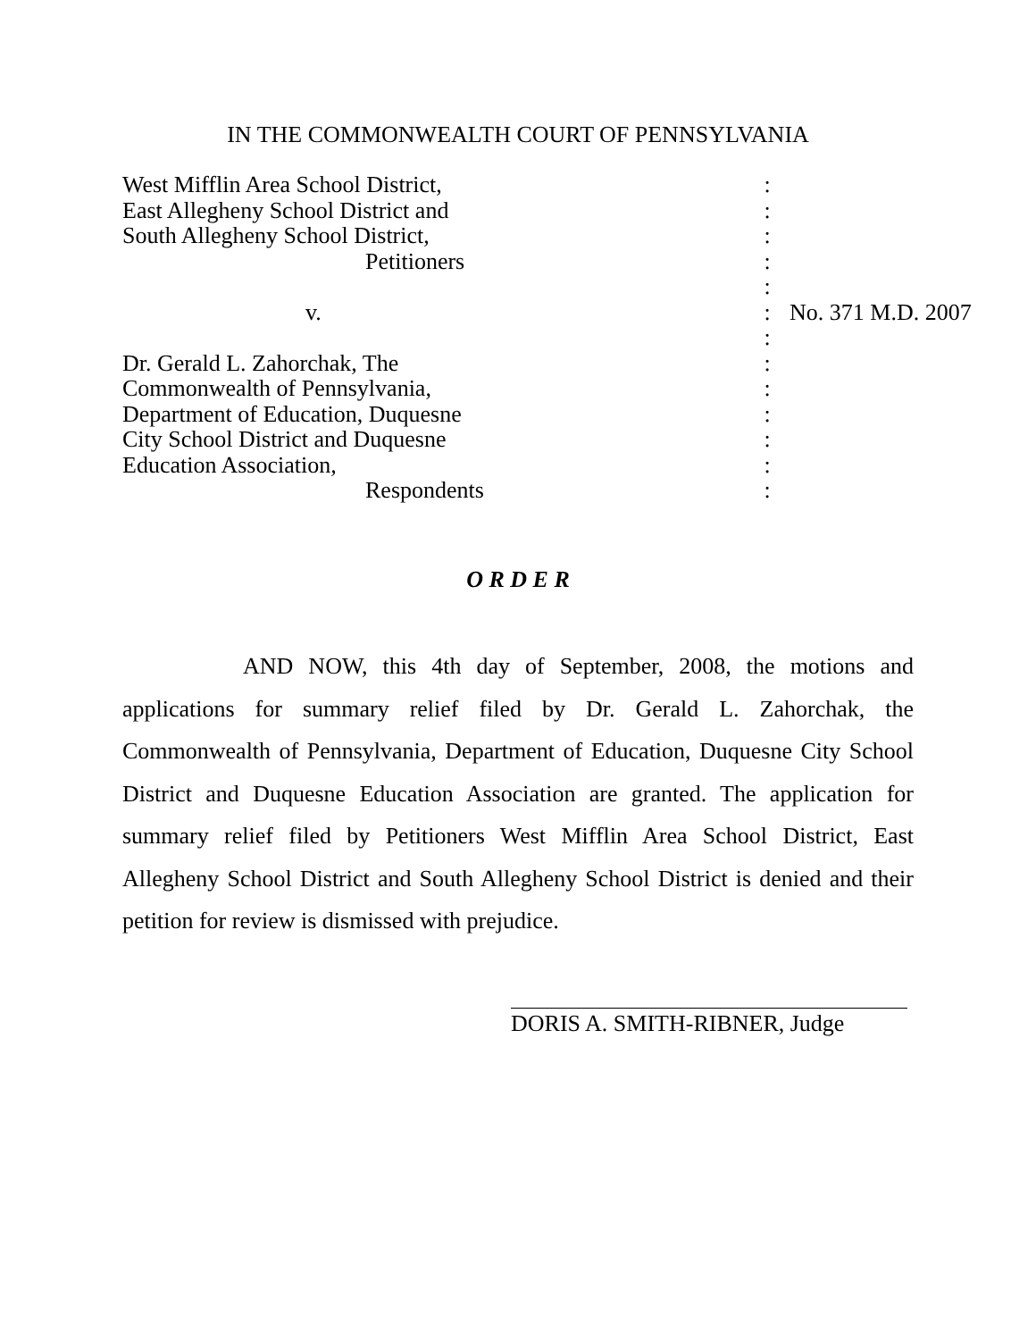IN THE COMMONWEALTH COURT OF PENNSYLVANIA
| West Mifflin Area School District, | : | |
| East Allegheny School District and | : | |
| South Allegheny School District, | : | |
| Petitioners | : | |
| | : | |
| v. | : | No. 371 M.D. 2007 |
| | : | |
| Dr. Gerald L. Zahorchak, The | : | |
| Commonwealth of Pennsylvania, | : | |
| Department of Education, Duquesne | : | |
| City School District and Duquesne | : | |
| Education Association, | : | |
| Respondents | : | |
O R D E R
AND NOW, this 4th day of September, 2008, the motions and applications for summary relief filed by Dr. Gerald L. Zahorchak, the Commonwealth of Pennsylvania, Department of Education, Duquesne City School District and Duquesne Education Association are granted. The application for summary relief filed by Petitioners West Mifflin Area School District, East Allegheny School District and South Allegheny School District is denied and their petition for review is dismissed with prejudice.
DORIS A. SMITH-RIBNER, Judge